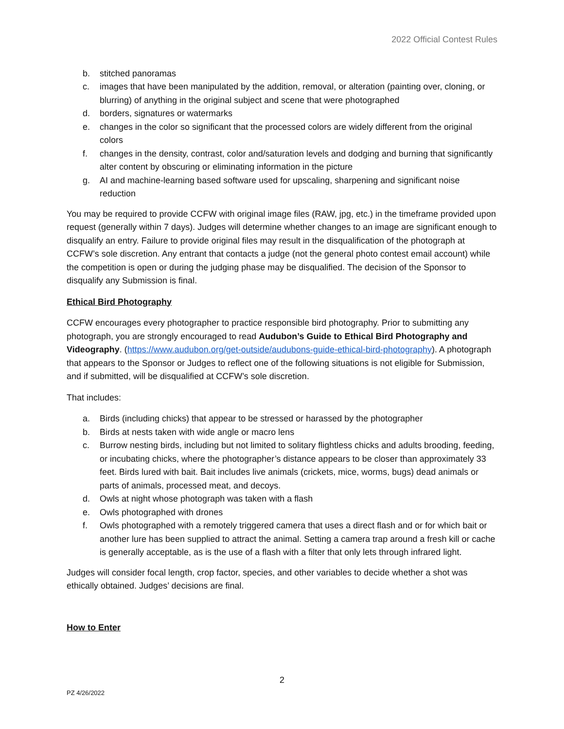2022 Official Contest Rules
b. stitched panoramas
c. images that have been manipulated by the addition, removal, or alteration (painting over, cloning, or blurring) of anything in the original subject and scene that were photographed
d. borders, signatures or watermarks
e. changes in the color so significant that the processed colors are widely different from the original colors
f. changes in the density, contrast, color and/saturation levels and dodging and burning that significantly alter content by obscuring or eliminating information in the picture
g. AI and machine-learning based software used for upscaling, sharpening and significant noise reduction
You may be required to provide CCFW with original image files (RAW, jpg, etc.) in the timeframe provided upon request (generally within 7 days). Judges will determine whether changes to an image are significant enough to disqualify an entry. Failure to provide original files may result in the disqualification of the photograph at CCFW’s sole discretion. Any entrant that contacts a judge (not the general photo contest email account) while the competition is open or during the judging phase may be disqualified. The decision of the Sponsor to disqualify any Submission is final.
Ethical Bird Photography
CCFW encourages every photographer to practice responsible bird photography. Prior to submitting any photograph, you are strongly encouraged to read Audubon’s Guide to Ethical Bird Photography and Videography. (https://www.audubon.org/get-outside/audubons-guide-ethical-bird-photography). A photograph that appears to the Sponsor or Judges to reflect one of the following situations is not eligible for Submission, and if submitted, will be disqualified at CCFW’s sole discretion.
That includes:
a. Birds (including chicks) that appear to be stressed or harassed by the photographer
b. Birds at nests taken with wide angle or macro lens
c. Burrow nesting birds, including but not limited to solitary flightless chicks and adults brooding, feeding, or incubating chicks, where the photographer’s distance appears to be closer than approximately 33 feet. Birds lured with bait. Bait includes live animals (crickets, mice, worms, bugs) dead animals or parts of animals, processed meat, and decoys.
d. Owls at night whose photograph was taken with a flash
e. Owls photographed with drones
f. Owls photographed with a remotely triggered camera that uses a direct flash and or for which bait or another lure has been supplied to attract the animal. Setting a camera trap around a fresh kill or cache is generally acceptable, as is the use of a flash with a filter that only lets through infrared light.
Judges will consider focal length, crop factor, species, and other variables to decide whether a shot was ethically obtained. Judges’ decisions are final.
How to Enter
2
PZ 4/26/2022